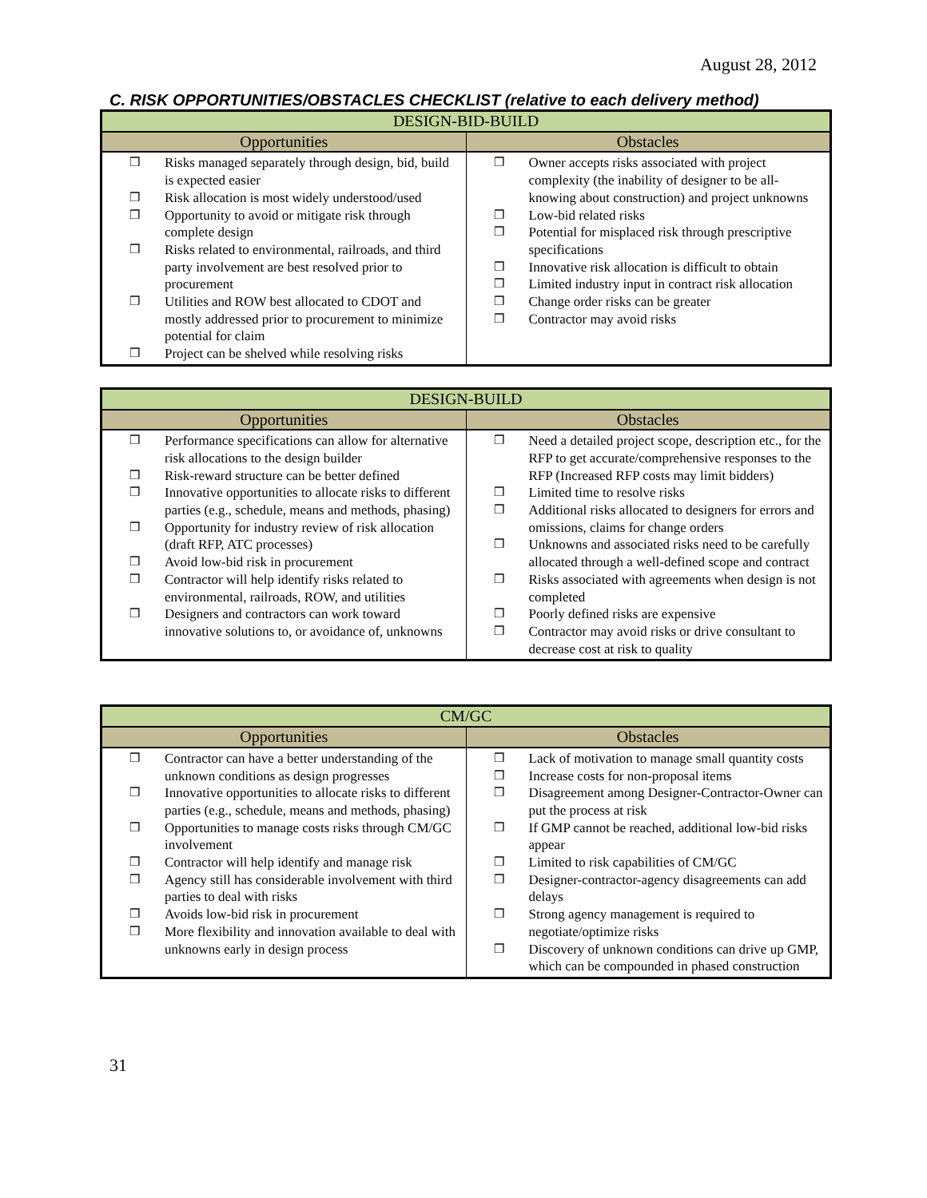August 28, 2012
C. RISK OPPORTUNITIES/OBSTACLES CHECKLIST (relative to each delivery method)
| DESIGN-BID-BUILD | |
| --- | --- |
| Opportunities | Obstacles |
| ❒ Risks managed separately through design, bid, build is expected easier ❒ Risk allocation is most widely understood/used ❒ Opportunity to avoid or mitigate risk through complete design ❒ Risks related to environmental, railroads, and third party involvement are best resolved prior to procurement ❒ Utilities and ROW best allocated to CDOT and mostly addressed prior to procurement to minimize potential for claim ❒ Project can be shelved while resolving risks | ❒ Owner accepts risks associated with project complexity (the inability of designer to be all-knowing about construction) and project unknowns ❒ Low-bid related risks ❒ Potential for misplaced risk through prescriptive specifications ❒ Innovative risk allocation is difficult to obtain ❒ Limited industry input in contract risk allocation ❒ Change order risks can be greater ❒ Contractor may avoid risks |
| DESIGN-BUILD | |
| --- | --- |
| Opportunities | Obstacles |
| ❒ Performance specifications can allow for alternative risk allocations to the design builder ❒ Risk-reward structure can be better defined ❒ Innovative opportunities to allocate risks to different parties (e.g., schedule, means and methods, phasing) ❒ Opportunity for industry review of risk allocation (draft RFP, ATC processes) ❒ Avoid low-bid risk in procurement ❒ Contractor will help identify risks related to environmental, railroads, ROW, and utilities ❒ Designers and contractors can work toward innovative solutions to, or avoidance of, unknowns | ❒ Need a detailed project scope, description etc., for the RFP to get accurate/comprehensive responses to the RFP (Increased RFP costs may limit bidders) ❒ Limited time to resolve risks ❒ Additional risks allocated to designers for errors and omissions, claims for change orders ❒ Unknowns and associated risks need to be carefully allocated through a well-defined scope and contract ❒ Risks associated with agreements when design is not completed ❒ Poorly defined risks are expensive ❒ Contractor may avoid risks or drive consultant to decrease cost at risk to quality |
| CM/GC | |
| --- | --- |
| Opportunities | Obstacles |
| ❒ Contractor can have a better understanding of the unknown conditions as design progresses ❒ Innovative opportunities to allocate risks to different parties (e.g., schedule, means and methods, phasing) ❒ Opportunities to manage costs risks through CM/GC involvement ❒ Contractor will help identify and manage risk ❒ Agency still has considerable involvement with third parties to deal with risks ❒ Avoids low-bid risk in procurement ❒ More flexibility and innovation available to deal with unknowns early in design process | ❒ Lack of motivation to manage small quantity costs ❒ Increase costs for non-proposal items ❒ Disagreement among Designer-Contractor-Owner can put the process at risk ❒ If GMP cannot be reached, additional low-bid risks appear ❒ Limited to risk capabilities of CM/GC ❒ Designer-contractor-agency disagreements can add delays ❒ Strong agency management is required to negotiate/optimize risks ❒ Discovery of unknown conditions can drive up GMP, which can be compounded in phased construction |
31